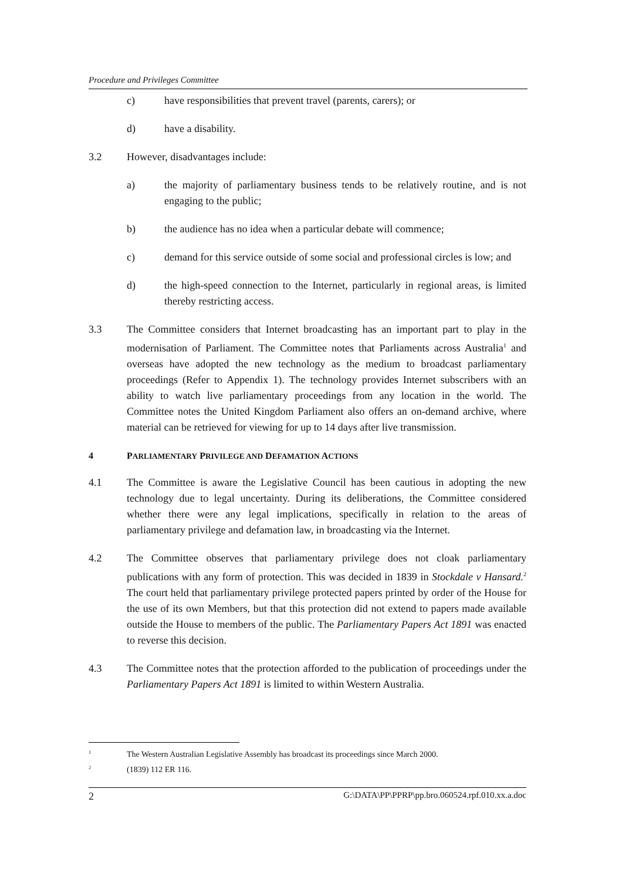Procedure and Privileges Committee
c) have responsibilities that prevent travel (parents, carers); or
d) have a disability.
3.2 However, disadvantages include:
a) the majority of parliamentary business tends to be relatively routine, and is not engaging to the public;
b) the audience has no idea when a particular debate will commence;
c) demand for this service outside of some social and professional circles is low; and
d) the high-speed connection to the Internet, particularly in regional areas, is limited thereby restricting access.
3.3 The Committee considers that Internet broadcasting has an important part to play in the modernisation of Parliament. The Committee notes that Parliaments across Australia<sup>1</sup> and overseas have adopted the new technology as the medium to broadcast parliamentary proceedings (Refer to Appendix 1). The technology provides Internet subscribers with an ability to watch live parliamentary proceedings from any location in the world. The Committee notes the United Kingdom Parliament also offers an on-demand archive, where material can be retrieved for viewing for up to 14 days after live transmission.
4 PARLIAMENTARY PRIVILEGE AND DEFAMATION ACTIONS
4.1 The Committee is aware the Legislative Council has been cautious in adopting the new technology due to legal uncertainty. During its deliberations, the Committee considered whether there were any legal implications, specifically in relation to the areas of parliamentary privilege and defamation law, in broadcasting via the Internet.
4.2 The Committee observes that parliamentary privilege does not cloak parliamentary publications with any form of protection. This was decided in 1839 in Stockdale v Hansard.<sup>2</sup> The court held that parliamentary privilege protected papers printed by order of the House for the use of its own Members, but that this protection did not extend to papers made available outside the House to members of the public. The Parliamentary Papers Act 1891 was enacted to reverse this decision.
4.3 The Committee notes that the protection afforded to the publication of proceedings under the Parliamentary Papers Act 1891 is limited to within Western Australia.
<sup>1</sup> The Western Australian Legislative Assembly has broadcast its proceedings since March 2000.
<sup>2</sup> (1839) 112 ER 116.
2 G:\DATA\PP\PPRP\pp.bro.060524.rpf.010.xx.a.doc